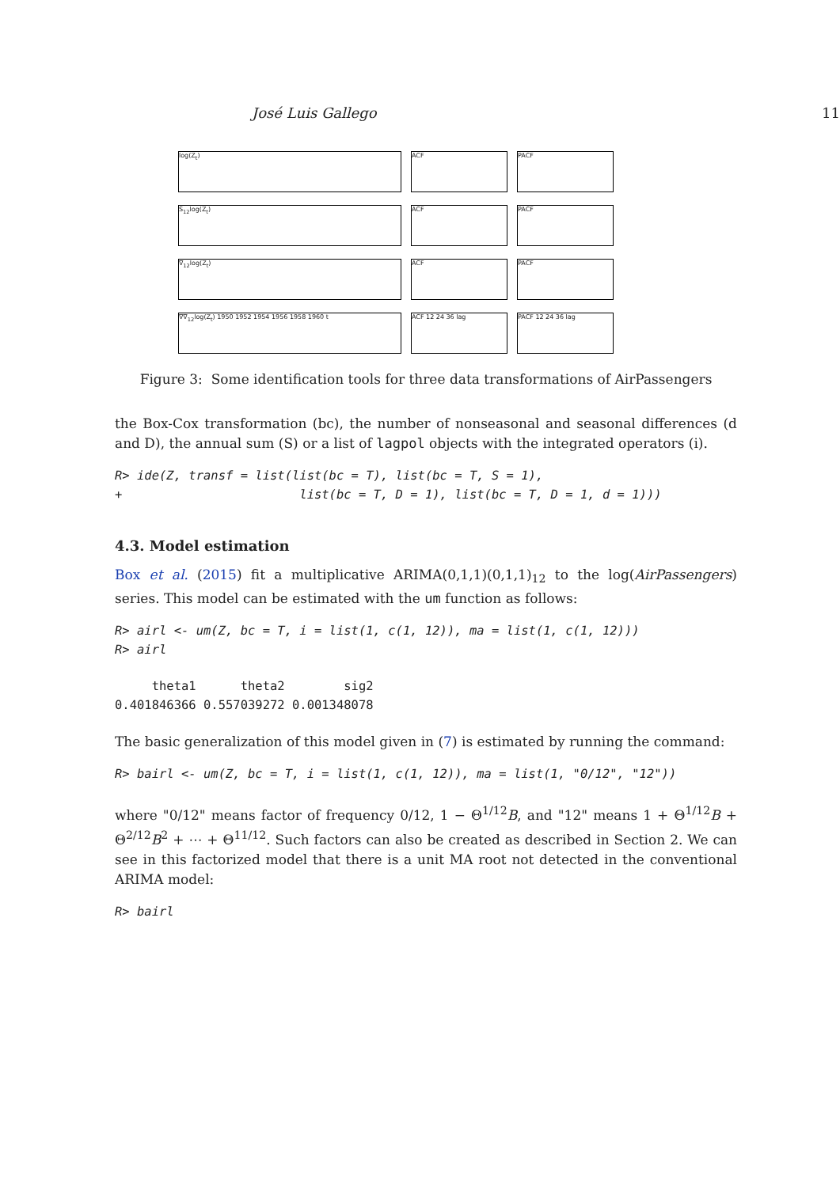José Luis Gallego 11
log(Z<sub>t</sub>) ACF PACF
S<sub>12</sub>log(Z<sub>t</sub>) ACF PACF
∇<sub>12</sub>log(Z<sub>t</sub>) ACF PACF
∇∇<sub>12</sub>log(Z<sub>t</sub>) 1950 1952 1954 1956 1958 1960 t ACF 12 24 36 lag PACF 12 24 36 lag
Figure 3: Some identification tools for three data transformations of AirPassengers
the Box-Cox transformation (bc), the number of nonseasonal and seasonal differences (d and D), the annual sum (S) or a list of lagpol objects with the integrated operators (i).
R> ide(Z, transf = list(list(bc = T), list(bc = T, S = 1),
+                        list(bc = T, D = 1), list(bc = T, D = 1, d = 1)))
4.3. Model estimation
Box et al. (2015) fit a multiplicative ARIMA(0,1,1)(0,1,1)<sub>12</sub> to the log(AirPassengers) series. This model can be estimated with the um function as follows:
R> airl <- um(Z, bc = T, i = list(1, c(1, 12)), ma = list(1, c(1, 12)))
R> airl
     theta1      theta2        sig2
0.401846366 0.557039272 0.001348078
The basic generalization of this model given in (7) is estimated by running the command:
R> bairl <- um(Z, bc = T, i = list(1, c(1, 12)), ma = list(1, "0/12", "12"))
where "0/12" means factor of frequency 0/12, 1 − Θ<sup>1/12</sup>B, and "12" means 1 + Θ<sup>1/12</sup>B + Θ<sup>2/12</sup>B<sup>2</sup> + ⋯ + Θ<sup>11/12</sup>. Such factors can also be created as described in Section 2. We can see in this factorized model that there is a unit MA root not detected in the conventional ARIMA model:
R> bairl